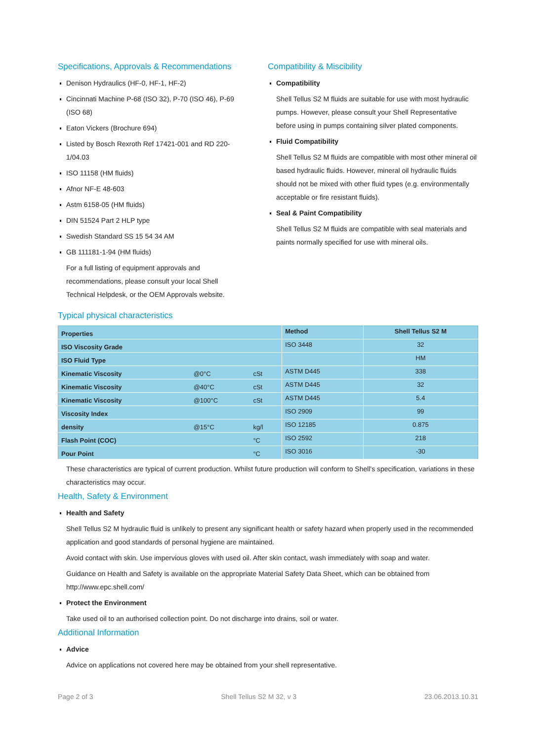Specifications, Approvals & Recommendations
Denison Hydraulics (HF-0, HF-1, HF-2)
Cincinnati Machine P-68 (ISO 32), P-70 (ISO 46), P-69 (ISO 68)
Eaton Vickers (Brochure 694)
Listed by Bosch Rexroth Ref 17421-001 and RD 220-1/04.03
ISO 11158 (HM fluids)
Afnor NF-E 48-603
Astm 6158-05 (HM fluids)
DIN 51524 Part 2 HLP type
Swedish Standard SS 15 54 34 AM
GB 111181-1-94 (HM fluids)
For a full listing of equipment approvals and recommendations, please consult your local Shell Technical Helpdesk, or the OEM Approvals website.
Compatibility & Miscibility
Compatibility
Shell Tellus S2 M fluids are suitable for use with most hydraulic pumps. However, please consult your Shell Representative before using in pumps containing silver plated components.
Fluid Compatibility
Shell Tellus S2 M fluids are compatible with most other mineral oil based hydraulic fluids. However, mineral oil hydraulic fluids should not be mixed with other fluid types (e.g. environmentally acceptable or fire resistant fluids).
Seal & Paint Compatibility
Shell Tellus S2 M fluids are compatible with seal materials and paints normally specified for use with mineral oils.
Typical physical characteristics
| Properties | | | Method | Shell Tellus S2 M |
| --- | --- | --- | --- | --- |
| ISO Viscosity Grade | | | ISO 3448 | 32 |
| ISO Fluid Type | | | | HM |
| Kinematic Viscosity | @0°C | cSt | ASTM D445 | 338 |
| Kinematic Viscosity | @40°C | cSt | ASTM D445 | 32 |
| Kinematic Viscosity | @100°C | cSt | ASTM D445 | 5.4 |
| Viscosity Index | | | ISO 2909 | 99 |
| density | @15°C | kg/l | ISO 12185 | 0.875 |
| Flash Point (COC) | | °C | ISO 2592 | 218 |
| Pour Point | | °C | ISO 3016 | -30 |
These characteristics are typical of current production. Whilst future production will conform to Shell's specification, variations in these characteristics may occur.
Health, Safety & Environment
Health and Safety
Shell Tellus S2 M hydraulic fluid is unlikely to present any significant health or safety hazard when properly used in the recommended application and good standards of personal hygiene are maintained.
Avoid contact with skin. Use impervious gloves with used oil. After skin contact, wash immediately with soap and water.
Guidance on Health and Safety is available on the appropriate Material Safety Data Sheet, which can be obtained from http://www.epc.shell.com/
Protect the Environment
Take used oil to an authorised collection point. Do not discharge into drains, soil or water.
Additional Information
Advice
Advice on applications not covered here may be obtained from your shell representative.
Page 2 of 3 Shell Tellus S2 M 32, v 3 23.06.2013.10.31